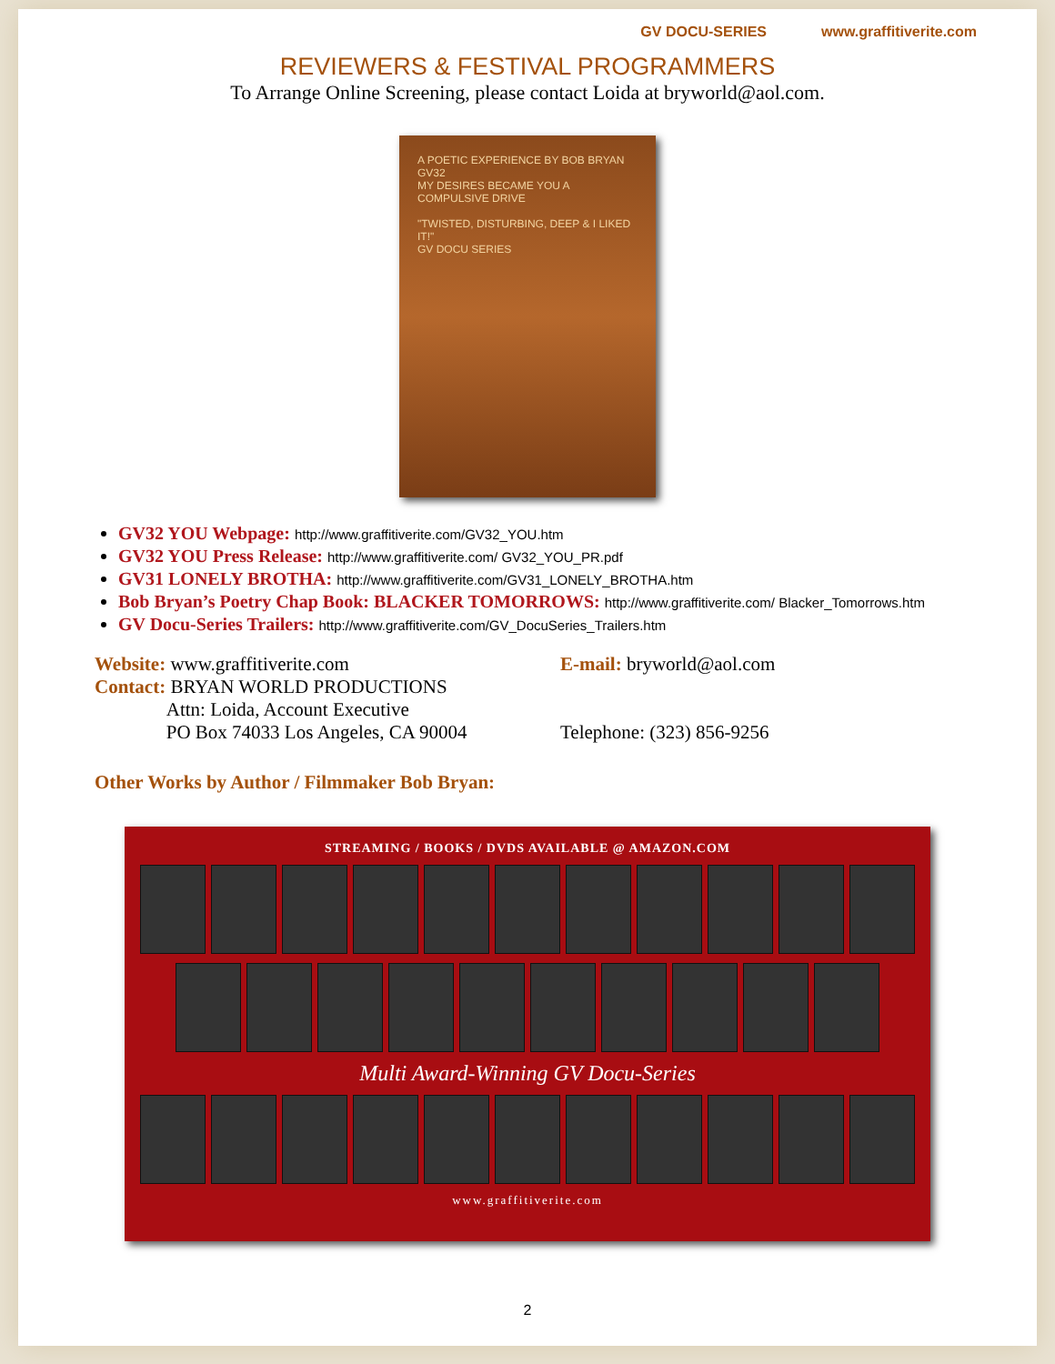GV DOCU-SERIES www.graffitiverite.com
REVIEWERS & FESTIVAL PROGRAMMERS
To Arrange Online Screening, please contact Loida at bryworld@aol.com.
A POETIC EXPERIENCE BY BOB BRYAN GV32
MY DESIRES BECAME YOU A COMPULSIVE DRIVE
"TWISTED, DISTURBING, DEEP & I LIKED IT!"
GV DOCU SERIES
GV32 YOU Webpage: http://www.graffitiverite.com/GV32_YOU.htm
GV32 YOU Press Release: http://www.graffitiverite.com/ GV32_YOU_PR.pdf
GV31 LONELY BROTHA: http://www.graffitiverite.com/GV31_LONELY_BROTHA.htm
Bob Bryan’s Poetry Chap Book: BLACKER TOMORROWS: http://www.graffitiverite.com/ Blacker_Tomorrows.htm
GV Docu-Series Trailers: http://www.graffitiverite.com/GV_DocuSeries_Trailers.htm
Website: www.graffitiverite.com
Contact: BRYAN WORLD PRODUCTIONS
Attn: Loida, Account Executive
PO Box 74033 Los Angeles, CA 90004
E-mail: bryworld@aol.com
Telephone: (323) 856-9256
Other Works by Author / Filmmaker Bob Bryan:
STREAMING / BOOKS / DVDS AVAILABLE @ AMAZON.COM
Multi Award-Winning GV Docu-Series
www.graffitiverite.com
2